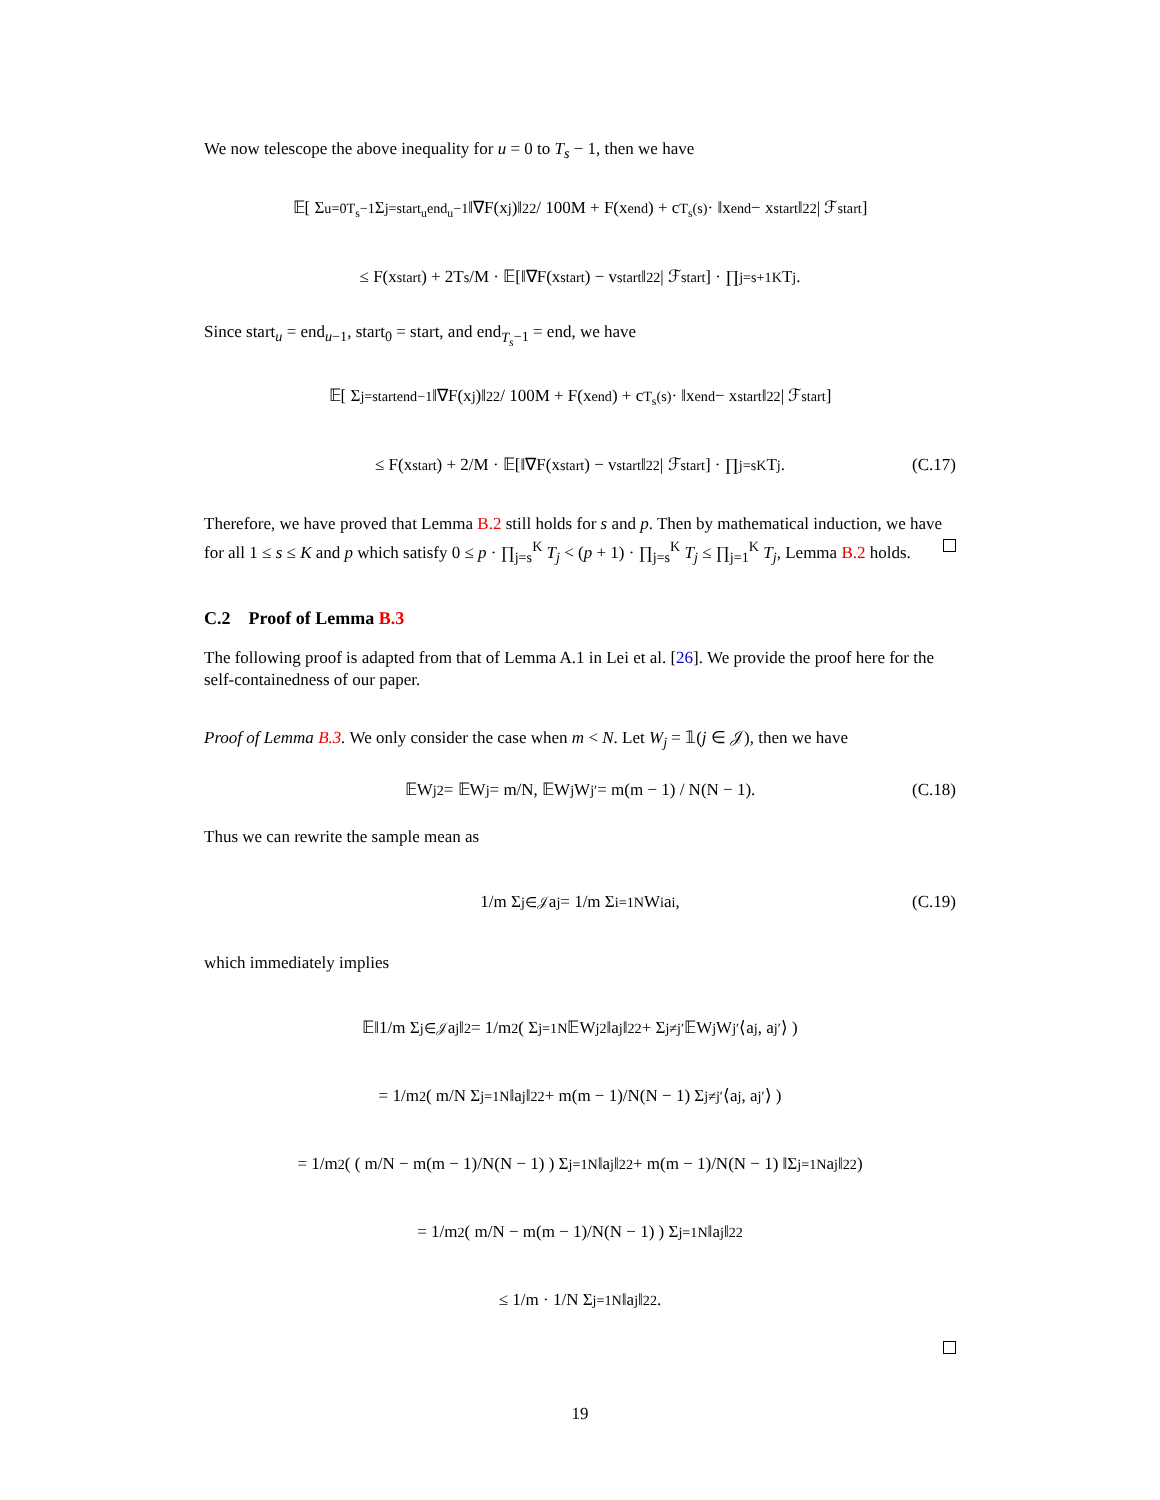We now telescope the above inequality for u = 0 to T<sub>s</sub> − 1, then we have
𝔼[ Σ<sub>u=0</sub><sup>T<sub>s</sub>−1</sup> Σ<sub>j=start<sub>u</sub></sub><sup>end<sub>u</sub>−1</sup> ‖∇F(x<sub>j</sub>)‖<sub>2</sub><sup>2</sup> / 100M + F(x<sub>end</sub>) + c<sub>T<sub>s</sub></sub><sup>(s)</sup> · ‖x<sub>end</sub> − x<sub>start</sub>‖<sub>2</sub><sup>2</sup> | ℱ<sub>start</sub>]
≤ F(x<sub>start</sub>) + 2T<sub>s</sub>/M · 𝔼[‖∇F(x<sub>start</sub>) − v<sub>start</sub>‖<sub>2</sub><sup>2</sup> | ℱ<sub>start</sub>] · ∏<sub>j=s+1</sub><sup>K</sup> T<sub>j</sub>.
Since start<sub>u</sub> = end<sub>u−1</sub>, start<sub>0</sub> = start, and end<sub>T<sub>s</sub>−1</sub> = end, we have
𝔼[ Σ<sub>j=start</sub><sup>end−1</sup> ‖∇F(x<sub>j</sub>)‖<sub>2</sub><sup>2</sup> / 100M + F(x<sub>end</sub>) + c<sub>T<sub>s</sub></sub><sup>(s)</sup> · ‖x<sub>end</sub> − x<sub>start</sub>‖<sub>2</sub><sup>2</sup> | ℱ<sub>start</sub>]
≤ F(x<sub>start</sub>) + 2/M · 𝔼[‖∇F(x<sub>start</sub>) − v<sub>start</sub>‖<sub>2</sub><sup>2</sup> | ℱ<sub>start</sub>] · ∏<sub>j=s</sub><sup>K</sup> T<sub>j</sub>. (C.17)
Therefore, we have proved that Lemma B.2 still holds for s and p. Then by mathematical induction, we have for all 1 ≤ s ≤ K and p which satisfy 0 ≤ p · ∏<sub>j=s</sub><sup>K</sup> T<sub>j</sub> < (p + 1) · ∏<sub>j=s</sub><sup>K</sup> T<sub>j</sub> ≤ ∏<sub>j=1</sub><sup>K</sup> T<sub>j</sub>, Lemma B.2 holds.
C.2 Proof of Lemma B.3
The following proof is adapted from that of Lemma A.1 in Lei et al. [26]. We provide the proof here for the self-containedness of our paper.
Proof of Lemma B.3. We only consider the case when m < N. Let W<sub>j</sub> = 𝟙(j ∈ 𝒥), then we have
𝔼W<sub>j</sub><sup>2</sup> = 𝔼W<sub>j</sub> = m/N, 𝔼W<sub>j</sub>W<sub>j′</sub> = m(m − 1) / N(N − 1). (C.18)
Thus we can rewrite the sample mean as
1/m Σ<sub>j∈𝒥</sub> a<sub>j</sub> = 1/m Σ<sub>i=1</sub><sup>N</sup> W<sub>i</sub>a<sub>i</sub>, (C.19)
which immediately implies
𝔼‖1/m Σ<sub>j∈𝒥</sub> a<sub>j</sub>‖<sup>2</sup> = 1/m<sup>2</sup> ( Σ<sub>j=1</sub><sup>N</sup> 𝔼W<sub>j</sub><sup>2</sup>‖a<sub>j</sub>‖<sub>2</sub><sup>2</sup> + Σ<sub>j≠j′</sub> 𝔼W<sub>j</sub>W<sub>j′</sub>⟨a<sub>j</sub>, a<sub>j′</sub>⟩ )
= 1/m<sup>2</sup> ( m/N Σ<sub>j=1</sub><sup>N</sup> ‖a<sub>j</sub>‖<sub>2</sub><sup>2</sup> + m(m − 1)/N(N − 1) Σ<sub>j≠j′</sub> ⟨a<sub>j</sub>, a<sub>j′</sub>⟩ )
= 1/m<sup>2</sup> ( ( m/N − m(m − 1)/N(N − 1) ) Σ<sub>j=1</sub><sup>N</sup> ‖a<sub>j</sub>‖<sub>2</sub><sup>2</sup> + m(m − 1)/N(N − 1) ‖Σ<sub>j=1</sub><sup>N</sup> a<sub>j</sub>‖<sub>2</sub><sup>2</sup> )
= 1/m<sup>2</sup> ( m/N − m(m − 1)/N(N − 1) ) Σ<sub>j=1</sub><sup>N</sup> ‖a<sub>j</sub>‖<sub>2</sub><sup>2</sup>
≤ 1/m · 1/N Σ<sub>j=1</sub><sup>N</sup> ‖a<sub>j</sub>‖<sub>2</sub><sup>2</sup>.
19